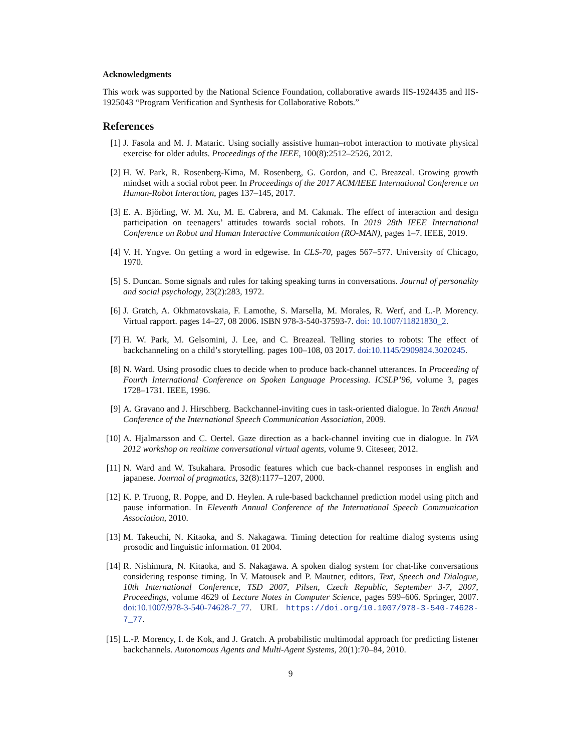Acknowledgments
This work was supported by the National Science Foundation, collaborative awards IIS-1924435 and IIS-1925043 “Program Verification and Synthesis for Collaborative Robots.”
References
[1] J. Fasola and M. J. Mataric. Using socially assistive human–robot interaction to motivate physical exercise for older adults. Proceedings of the IEEE, 100(8):2512–2526, 2012.
[2] H. W. Park, R. Rosenberg-Kima, M. Rosenberg, G. Gordon, and C. Breazeal. Growing growth mindset with a social robot peer. In Proceedings of the 2017 ACM/IEEE International Conference on Human-Robot Interaction, pages 137–145, 2017.
[3] E. A. Björling, W. M. Xu, M. E. Cabrera, and M. Cakmak. The effect of interaction and design participation on teenagers’ attitudes towards social robots. In 2019 28th IEEE International Conference on Robot and Human Interactive Communication (RO-MAN), pages 1–7. IEEE, 2019.
[4] V. H. Yngve. On getting a word in edgewise. In CLS-70, pages 567–577. University of Chicago, 1970.
[5] S. Duncan. Some signals and rules for taking speaking turns in conversations. Journal of personality and social psychology, 23(2):283, 1972.
[6] J. Gratch, A. Okhmatovskaia, F. Lamothe, S. Marsella, M. Morales, R. Werf, and L.-P. Morency. Virtual rapport. pages 14–27, 08 2006. ISBN 978-3-540-37593-7. doi: 10.1007/11821830_2.
[7] H. W. Park, M. Gelsomini, J. Lee, and C. Breazeal. Telling stories to robots: The effect of backchanneling on a child’s storytelling. pages 100–108, 03 2017. doi:10.1145/2909824.3020245.
[8] N. Ward. Using prosodic clues to decide when to produce back-channel utterances. In Proceeding of Fourth International Conference on Spoken Language Processing. ICSLP’96, volume 3, pages 1728–1731. IEEE, 1996.
[9] A. Gravano and J. Hirschberg. Backchannel-inviting cues in task-oriented dialogue. In Tenth Annual Conference of the International Speech Communication Association, 2009.
[10] A. Hjalmarsson and C. Oertel. Gaze direction as a back-channel inviting cue in dialogue. In IVA 2012 workshop on realtime conversational virtual agents, volume 9. Citeseer, 2012.
[11] N. Ward and W. Tsukahara. Prosodic features which cue back-channel responses in english and japanese. Journal of pragmatics, 32(8):1177–1207, 2000.
[12] K. P. Truong, R. Poppe, and D. Heylen. A rule-based backchannel prediction model using pitch and pause information. In Eleventh Annual Conference of the International Speech Communication Association, 2010.
[13] M. Takeuchi, N. Kitaoka, and S. Nakagawa. Timing detection for realtime dialog systems using prosodic and linguistic information. 01 2004.
[14] R. Nishimura, N. Kitaoka, and S. Nakagawa. A spoken dialog system for chat-like conversations considering response timing. In V. Matousek and P. Mautner, editors, Text, Speech and Dialogue, 10th International Conference, TSD 2007, Pilsen, Czech Republic, September 3-7, 2007, Proceedings, volume 4629 of Lecture Notes in Computer Science, pages 599–606. Springer, 2007. doi:10.1007/978-3-540-74628-7_77. URL https://doi.org/10.1007/978-3-540-74628-7_77.
[15] L.-P. Morency, I. de Kok, and J. Gratch. A probabilistic multimodal approach for predicting listener backchannels. Autonomous Agents and Multi-Agent Systems, 20(1):70–84, 2010.
9